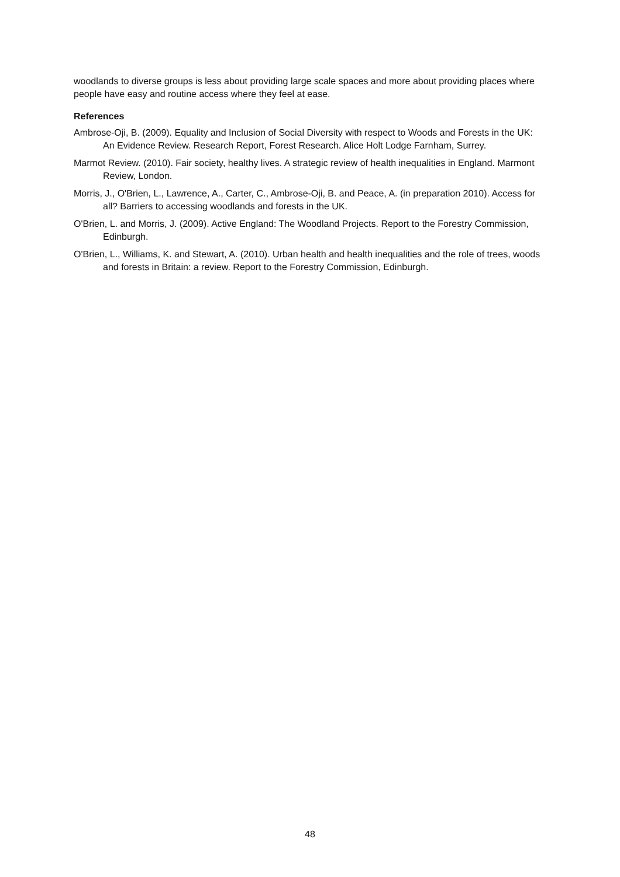woodlands to diverse groups is less about providing large scale spaces and more about providing places where people have easy and routine access where they feel at ease.
References
Ambrose-Oji, B. (2009). Equality and Inclusion of Social Diversity with respect to Woods and Forests in the UK: An Evidence Review. Research Report, Forest Research. Alice Holt Lodge Farnham, Surrey.
Marmot Review. (2010). Fair society, healthy lives. A strategic review of health inequalities in England. Marmont Review, London.
Morris, J., O'Brien, L., Lawrence, A., Carter, C., Ambrose-Oji, B. and Peace, A. (in preparation 2010). Access for all? Barriers to accessing woodlands and forests in the UK.
O'Brien, L. and Morris, J. (2009). Active England: The Woodland Projects. Report to the Forestry Commission, Edinburgh.
O'Brien, L., Williams, K. and Stewart, A. (2010). Urban health and health inequalities and the role of trees, woods and forests in Britain: a review. Report to the Forestry Commission, Edinburgh.
48